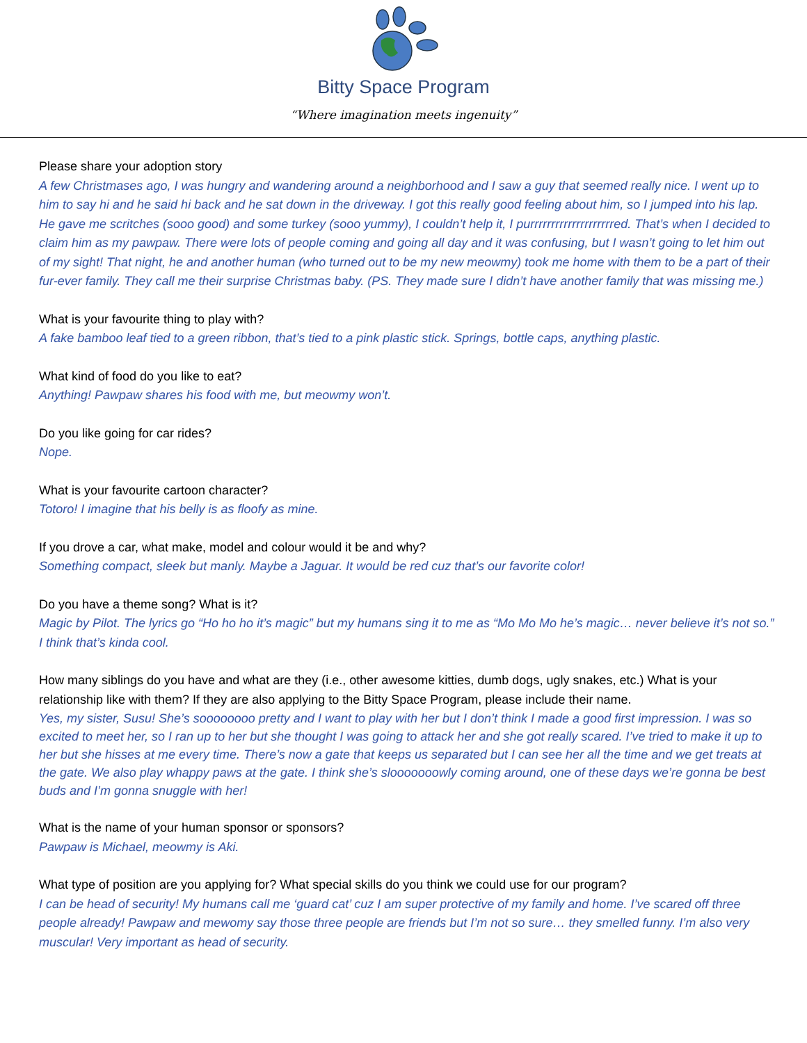Bitty Space Program
“Where imagination meets ingenuity”
Please share your adoption story
A few Christmases ago, I was hungry and wandering around a neighborhood and I saw a guy that seemed really nice. I went up to him to say hi and he said hi back and he sat down in the driveway. I got this really good feeling about him, so I jumped into his lap. He gave me scritches (sooo good) and some turkey (sooo yummy), I couldn’t help it, I purrrrrrrrrrrrrrrrrrrred. That’s when I decided to claim him as my pawpaw. There were lots of people coming and going all day and it was confusing, but I wasn’t going to let him out of my sight! That night, he and another human (who turned out to be my new meowmy) took me home with them to be a part of their fur-ever family. They call me their surprise Christmas baby. (PS. They made sure I didn’t have another family that was missing me.)
What is your favourite thing to play with?
A fake bamboo leaf tied to a green ribbon, that’s tied to a pink plastic stick. Springs, bottle caps, anything plastic.
What kind of food do you like to eat?
Anything! Pawpaw shares his food with me, but meowmy won’t.
Do you like going for car rides?
Nope.
What is your favourite cartoon character?
Totoro! I imagine that his belly is as floofy as mine.
If you drove a car, what make, model and colour would it be and why?
Something compact, sleek but manly. Maybe a Jaguar. It would be red cuz that’s our favorite color!
Do you have a theme song? What is it?
Magic by Pilot. The lyrics go “Ho ho ho it’s magic” but my humans sing it to me as “Mo Mo Mo he’s magic… never believe it’s not so.” I think that’s kinda cool.
How many siblings do you have and what are they (i.e., other awesome kitties, dumb dogs, ugly snakes, etc.) What is your relationship like with them? If they are also applying to the Bitty Space Program, please include their name.
Yes, my sister, Susu! She’s soooooooo pretty and I want to play with her but I don’t think I made a good first impression. I was so excited to meet her, so I ran up to her but she thought I was going to attack her and she got really scared. I’ve tried to make it up to her but she hisses at me every time. There’s now a gate that keeps us separated but I can see her all the time and we get treats at the gate. We also play whappy paws at the gate. I think she’s slooooooowly coming around, one of these days we’re gonna be best buds and I’m gonna snuggle with her!
What is the name of your human sponsor or sponsors?
Pawpaw is Michael, meowmy is Aki.
What type of position are you applying for? What special skills do you think we could use for our program?
I can be head of security! My humans call me ‘guard cat’ cuz I am super protective of my family and home. I’ve scared off three people already! Pawpaw and mewomy say those three people are friends but I’m not so sure… they smelled funny. I’m also very muscular! Very important as head of security.